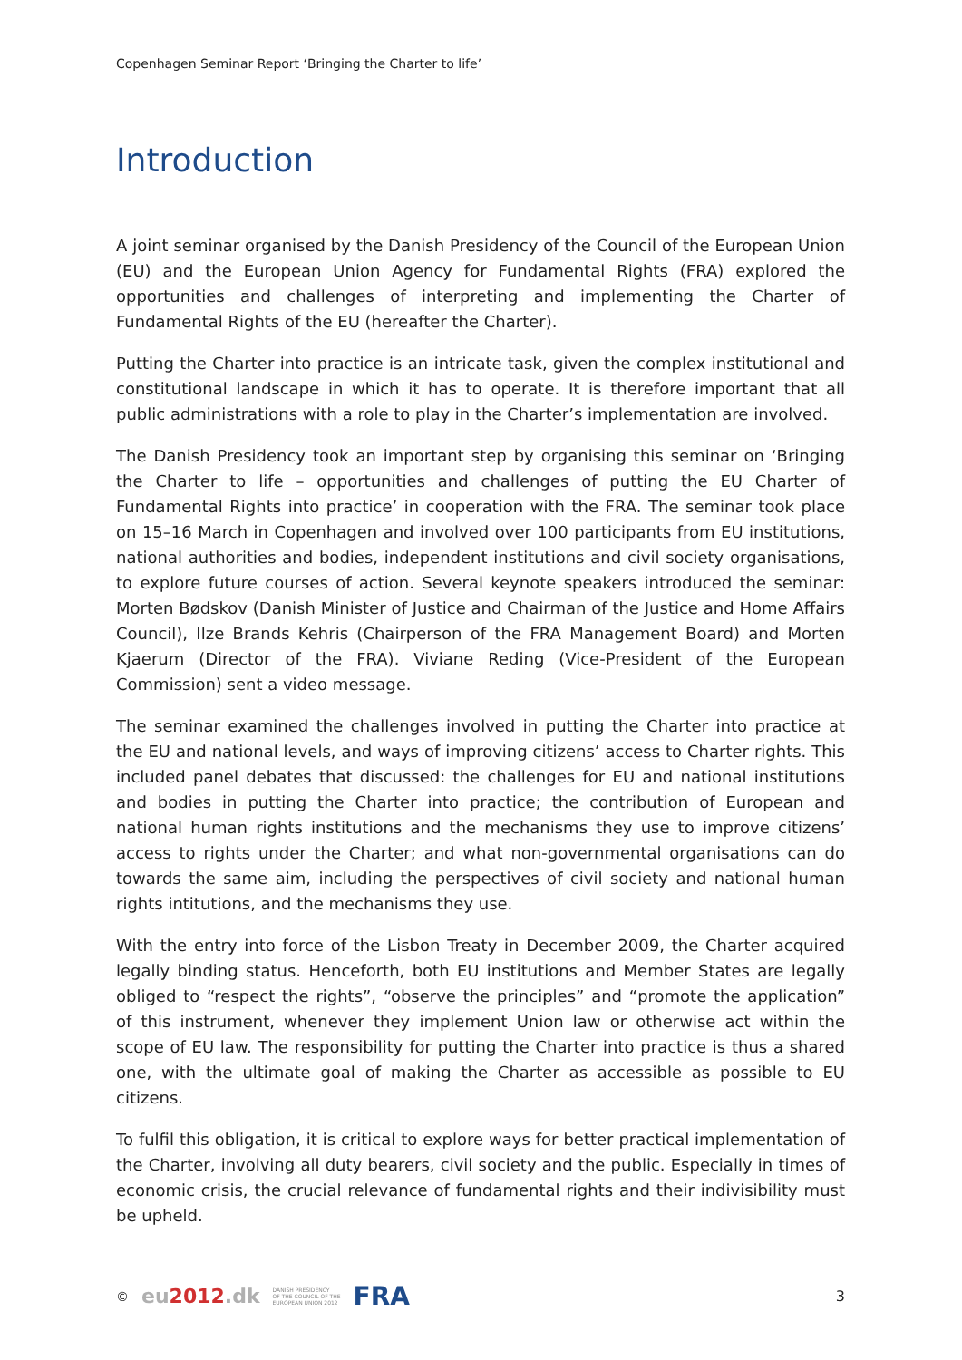Copenhagen Seminar Report ‘Bringing the Charter to life’
Introduction
A joint seminar organised by the Danish Presidency of the Council of the European Union (EU) and the European Union Agency for Fundamental Rights (FRA) explored the opportunities and challenges of interpreting and implementing the Charter of Fundamental Rights of the EU (hereafter the Charter).
Putting the Charter into practice is an intricate task, given the complex institutional and constitutional landscape in which it has to operate. It is therefore important that all public administrations with a role to play in the Charter’s implementation are involved.
The Danish Presidency took an important step by organising this seminar on ‘Bringing the Charter to life – opportunities and challenges of putting the EU Charter of Fundamental Rights into practice’ in cooperation with the FRA. The seminar took place on 15–16 March in Copenhagen and involved over 100 participants from EU institutions, national authorities and bodies, independent institutions and civil society organisations, to explore future courses of action. Several keynote speakers introduced the seminar: Morten Bødskov (Danish Minister of Justice and Chairman of the Justice and Home Affairs Council), Ilze Brands Kehris (Chairperson of the FRA Management Board) and Morten Kjaerum (Director of the FRA). Viviane Reding (Vice-President of the European Commission) sent a video message.
The seminar examined the challenges involved in putting the Charter into practice at the EU and national levels, and ways of improving citizens’ access to Charter rights. This included panel debates that discussed: the challenges for EU and national institutions and bodies in putting the Charter into practice; the contribution of European and national human rights institutions and the mechanisms they use to improve citizens’ access to rights under the Charter; and what non-governmental organisations can do towards the same aim, including the perspectives of civil society and national human rights intitutions, and the mechanisms they use.
With the entry into force of the Lisbon Treaty in December 2009, the Charter acquired legally binding status. Henceforth, both EU institutions and Member States are legally obliged to “respect the rights”, “observe the principles” and “promote the application” of this instrument, whenever they implement Union law or otherwise act within the scope of EU law. The responsibility for putting the Charter into practice is thus a shared one, with the ultimate goal of making the Charter as accessible as possible to EU citizens.
To fulfil this obligation, it is critical to explore ways for better practical implementation of the Charter, involving all duty bearers, civil society and the public. Especially in times of economic crisis, the crucial relevance of fundamental rights and their indivisibility must be upheld.
© eu2012.dk DANISH PRESIDENCY
OF THE COUNCIL OF THE
EUROPEAN UNION 2012 FRA
3